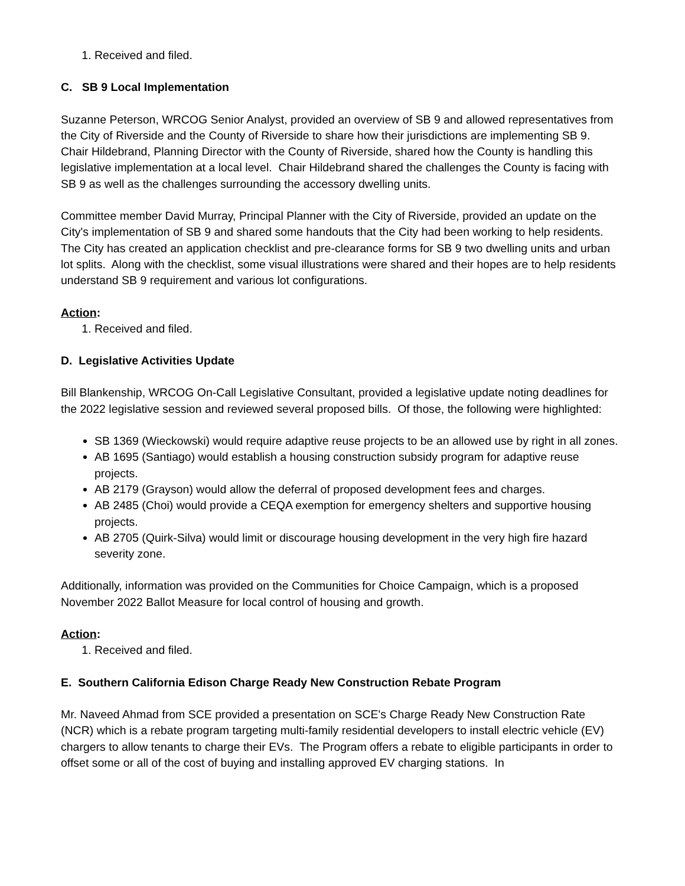1. Received and filed.
C. SB 9 Local Implementation
Suzanne Peterson, WRCOG Senior Analyst, provided an overview of SB 9 and allowed representatives from the City of Riverside and the County of Riverside to share how their jurisdictions are implementing SB 9. Chair Hildebrand, Planning Director with the County of Riverside, shared how the County is handling this legislative implementation at a local level. Chair Hildebrand shared the challenges the County is facing with SB 9 as well as the challenges surrounding the accessory dwelling units.
Committee member David Murray, Principal Planner with the City of Riverside, provided an update on the City's implementation of SB 9 and shared some handouts that the City had been working to help residents. The City has created an application checklist and pre-clearance forms for SB 9 two dwelling units and urban lot splits. Along with the checklist, some visual illustrations were shared and their hopes are to help residents understand SB 9 requirement and various lot configurations.
Action:
1. Received and filed.
D. Legislative Activities Update
Bill Blankenship, WRCOG On-Call Legislative Consultant, provided a legislative update noting deadlines for the 2022 legislative session and reviewed several proposed bills. Of those, the following were highlighted:
SB 1369 (Wieckowski) would require adaptive reuse projects to be an allowed use by right in all zones.
AB 1695 (Santiago) would establish a housing construction subsidy program for adaptive reuse projects.
AB 2179 (Grayson) would allow the deferral of proposed development fees and charges.
AB 2485 (Choi) would provide a CEQA exemption for emergency shelters and supportive housing projects.
AB 2705 (Quirk-Silva) would limit or discourage housing development in the very high fire hazard severity zone.
Additionally, information was provided on the Communities for Choice Campaign, which is a proposed November 2022 Ballot Measure for local control of housing and growth.
Action:
1. Received and filed.
E. Southern California Edison Charge Ready New Construction Rebate Program
Mr. Naveed Ahmad from SCE provided a presentation on SCE's Charge Ready New Construction Rate (NCR) which is a rebate program targeting multi-family residential developers to install electric vehicle (EV) chargers to allow tenants to charge their EVs. The Program offers a rebate to eligible participants in order to offset some or all of the cost of buying and installing approved EV charging stations. In